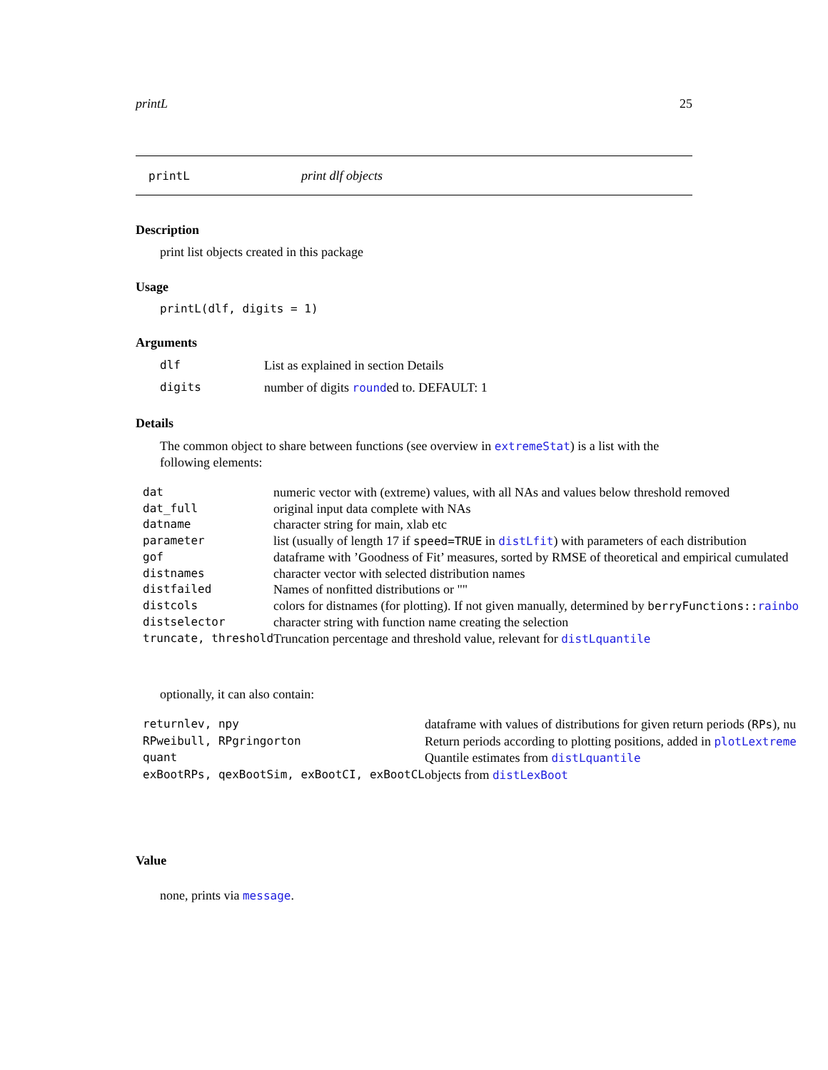printL 25
printL print dlf objects
Description
print list objects created in this package
Usage
printL(dlf, digits = 1)
Arguments
| dlf | List as explained in section Details |
| digits | number of digits round ed to. DEFAULT: 1 |
Details
The common object to share between functions (see overview in extremeStat) is a list with the following elements:
| dat | numeric vector with (extreme) values, with all NAs and values below threshold removed |
| dat_full | original input data complete with NAs |
| datname | character string for main, xlab etc |
| parameter | list (usually of length 17 if speed=TRUE in distLfit ) with parameters of each distribution |
| gof | dataframe with ’Goodness of Fit’ measures, sorted by RMSE of theoretical and empirical cumulated |
| distnames | character vector with selected distribution names |
| distfailed | Names of nonfitted distributions or "" |
| distcols | colors for distnames (for plotting). If not given manually, determined by berryFunctions:: rainbo |
| distselector | character string with function name creating the selection |
| truncate, threshold | Truncation percentage and threshold value, relevant for distLquantile |
optionally, it can also contain:
| returnlev, npy | dataframe with values of distributions for given return periods ( RPs ), nu |
| RPweibull, RPgringorton | Return periods according to plotting positions, added in plotLextreme |
| quant | Quantile estimates from distLquantile |
| exBootRPs, qexBootSim, exBootCI, exBootCL | objects from distLexBoot |
Value
none, prints via message.